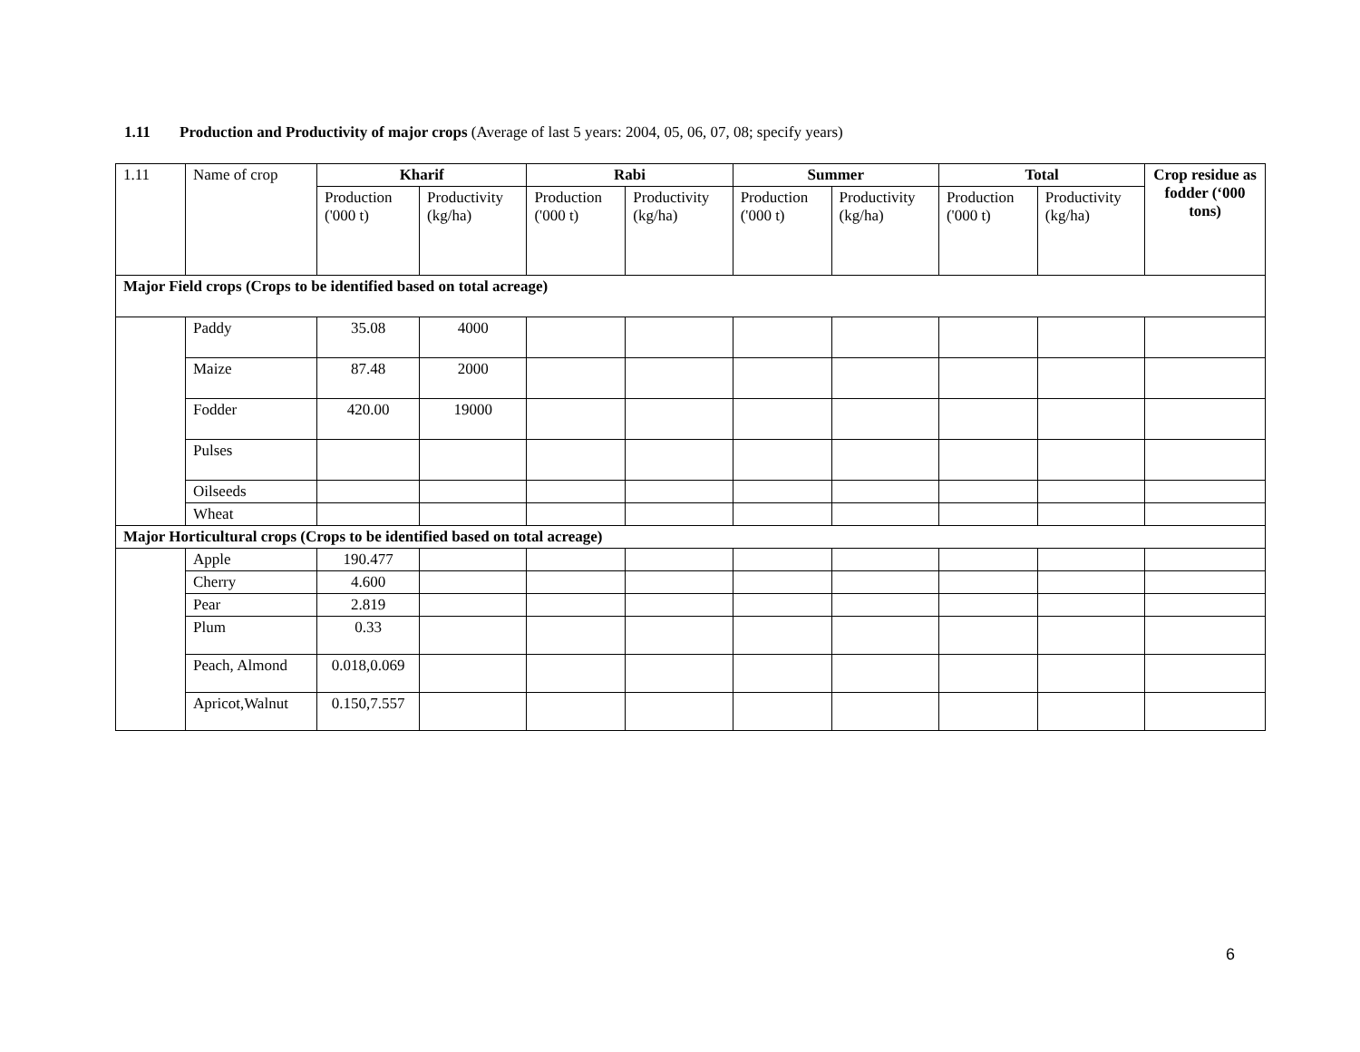1.11 Production and Productivity of major crops (Average of last 5 years: 2004, 05, 06, 07, 08; specify years)
| 1.11 | Name of crop | Kharif | | Rabi | | Summer | | Total | | Crop residue as fodder (‘000 tons) |
| | | Production ('000 t) | Productivity (kg/ha) | Production ('000 t) | Productivity (kg/ha) | Production ('000 t) | Productivity (kg/ha) | Production ('000 t) | Productivity (kg/ha) | |
| Major Field crops (Crops to be identified based on total acreage) | | | | | | | | | | |
| | Paddy | 35.08 | 4000 | | | | | | | |
| | Maize | 87.48 | 2000 | | | | | | | |
| | Fodder | 420.00 | 19000 | | | | | | | |
| | Pulses | | | | | | | | | |
| | Oilseeds | | | | | | | | | |
| | Wheat | | | | | | | | | |
| Major Horticultural crops (Crops to be identified based on total acreage) | | | | | | | | | | |
| | Apple | 190.477 | | | | | | | | |
| | Cherry | 4.600 | | | | | | | | |
| | Pear | 2.819 | | | | | | | | |
| | Plum | 0.33 | | | | | | | | |
| | Peach, Almond | 0.018,0.069 | | | | | | | | |
| | Apricot,Walnut | 0.150,7.557 | | | | | | | | |
6